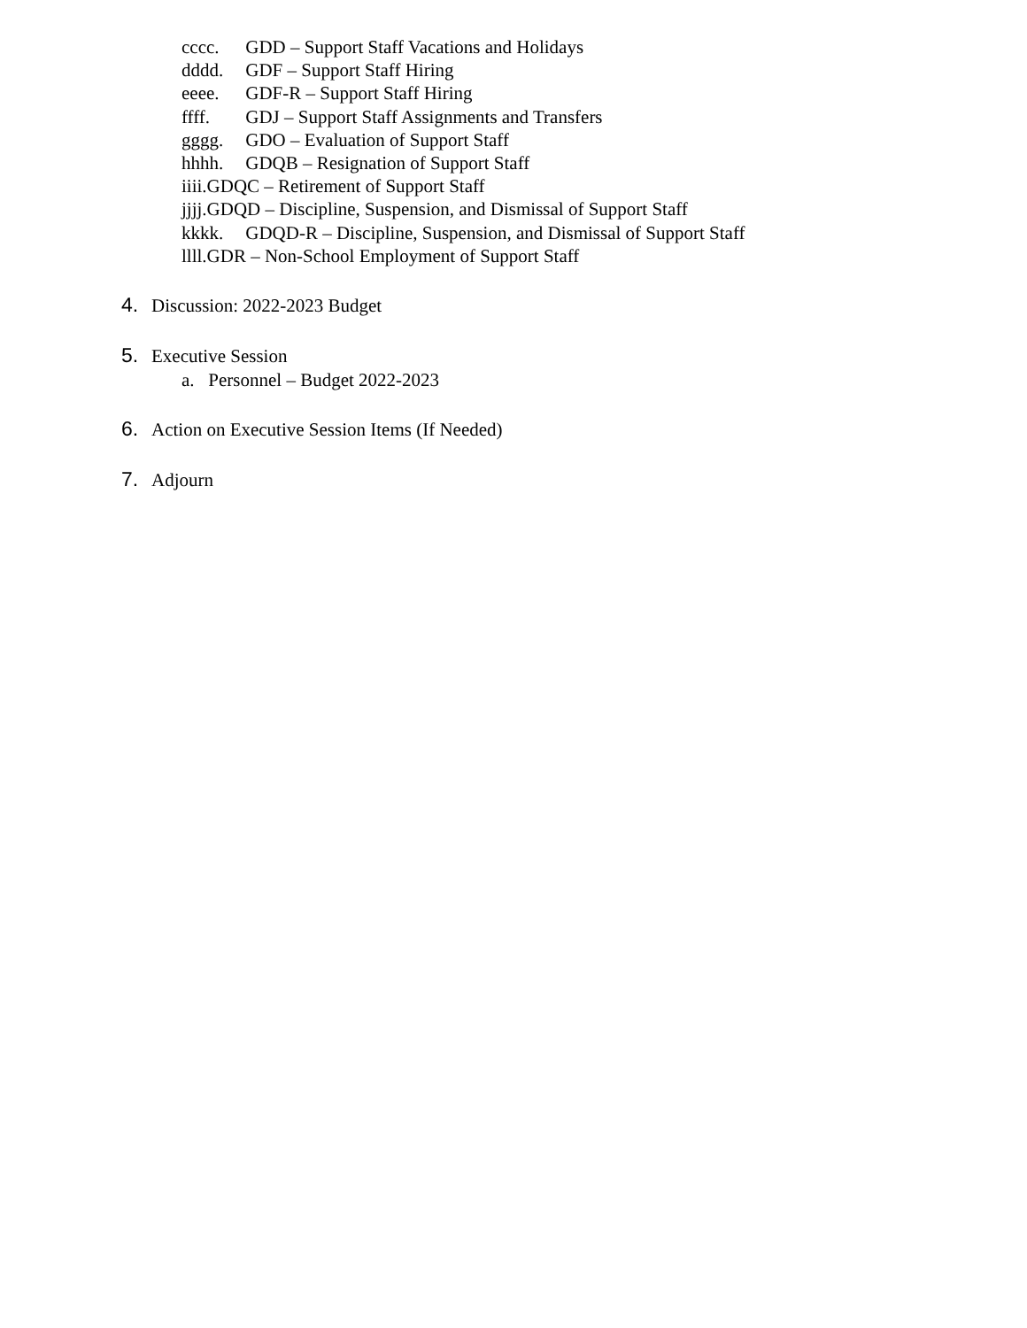cccc. GDD – Support Staff Vacations and Holidays
dddd. GDF – Support Staff Hiring
eeee. GDF-R – Support Staff Hiring
ffff. GDJ – Support Staff Assignments and Transfers
gggg. GDO – Evaluation of Support Staff
hhhh. GDQB – Resignation of Support Staff
iiii. GDQC – Retirement of Support Staff
jjjj. GDQD – Discipline, Suspension, and Dismissal of Support Staff
kkkk. GDQD-R – Discipline, Suspension, and Dismissal of Support Staff
llll. GDR – Non-School Employment of Support Staff
4. Discussion: 2022-2023 Budget
5. Executive Session
a. Personnel – Budget 2022-2023
6. Action on Executive Session Items (If Needed)
7. Adjourn